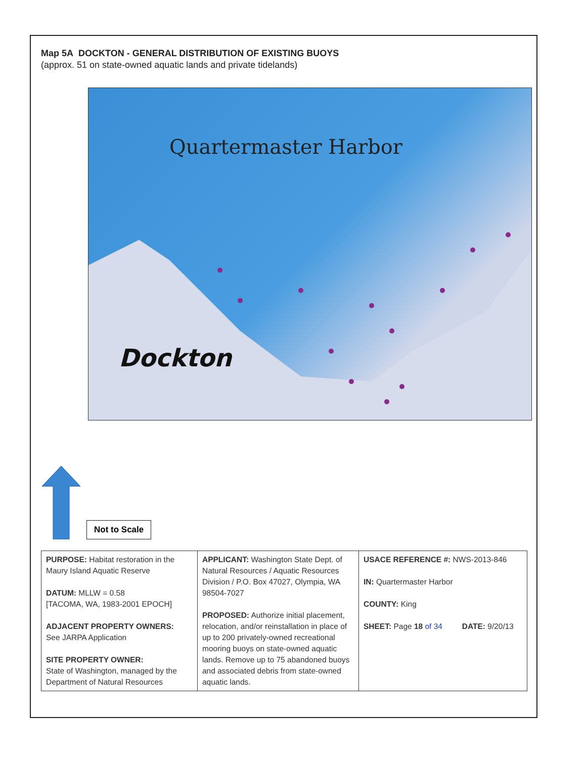Map 5A DOCKTON - GENERAL DISTRIBUTION OF EXISTING BUOYS
(approx. 51 on state-owned aquatic lands and private tidelands)
Quartermaster Harbor
Dockton
Not to Scale
| PURPOSE: Habitat restoration in the Maury Island Aquatic Reserve DATUM: MLLW = 0.58 [TACOMA, WA, 1983-2001 EPOCH] ADJACENT PROPERTY OWNERS: See JARPA Application SITE PROPERTY OWNER: State of Washington, managed by the Department of Natural Resources | APPLICANT: Washington State Dept. of Natural Resources / Aquatic Resources Division / P.O. Box 47027, Olympia, WA 98504-7027 PROPOSED: Authorize initial placement, relocation, and/or reinstallation in place of up to 200 privately-owned recreational mooring buoys on state-owned aquatic lands. Remove up to 75 abandoned buoys and associated debris from state-owned aquatic lands. | USACE REFERENCE #: NWS-2013-846 IN: Quartermaster Harbor COUNTY: King SHEET: Page 18 of 34 DATE: 9/20/13 |